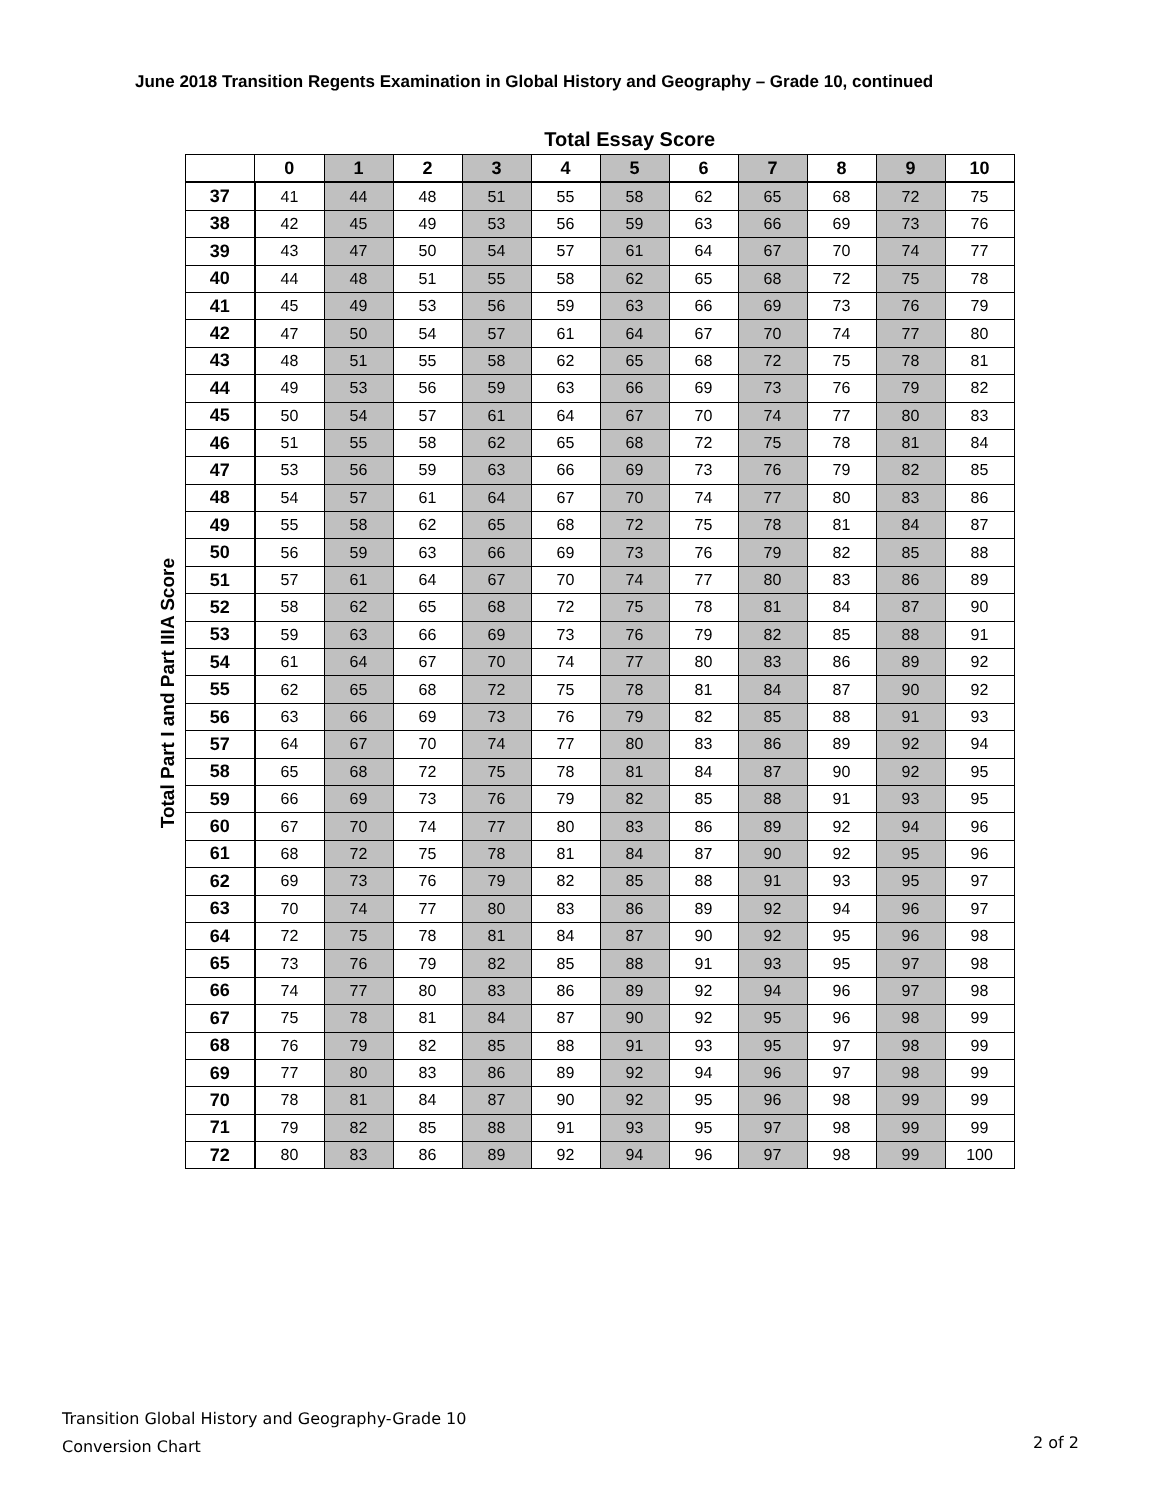June 2018 Transition Regents Examination in Global History and Geography – Grade 10, continued
Total Part I and Part IIIA Score
Total Essay Score
| | 0 | 1 | 2 | 3 | 4 | 5 | 6 | 7 | 8 | 9 | 10 |
| --- | --- | --- | --- | --- | --- | --- | --- | --- | --- | --- | --- |
| 37 | 41 | 44 | 48 | 51 | 55 | 58 | 62 | 65 | 68 | 72 | 75 |
| 38 | 42 | 45 | 49 | 53 | 56 | 59 | 63 | 66 | 69 | 73 | 76 |
| 39 | 43 | 47 | 50 | 54 | 57 | 61 | 64 | 67 | 70 | 74 | 77 |
| 40 | 44 | 48 | 51 | 55 | 58 | 62 | 65 | 68 | 72 | 75 | 78 |
| 41 | 45 | 49 | 53 | 56 | 59 | 63 | 66 | 69 | 73 | 76 | 79 |
| 42 | 47 | 50 | 54 | 57 | 61 | 64 | 67 | 70 | 74 | 77 | 80 |
| 43 | 48 | 51 | 55 | 58 | 62 | 65 | 68 | 72 | 75 | 78 | 81 |
| 44 | 49 | 53 | 56 | 59 | 63 | 66 | 69 | 73 | 76 | 79 | 82 |
| 45 | 50 | 54 | 57 | 61 | 64 | 67 | 70 | 74 | 77 | 80 | 83 |
| 46 | 51 | 55 | 58 | 62 | 65 | 68 | 72 | 75 | 78 | 81 | 84 |
| 47 | 53 | 56 | 59 | 63 | 66 | 69 | 73 | 76 | 79 | 82 | 85 |
| 48 | 54 | 57 | 61 | 64 | 67 | 70 | 74 | 77 | 80 | 83 | 86 |
| 49 | 55 | 58 | 62 | 65 | 68 | 72 | 75 | 78 | 81 | 84 | 87 |
| 50 | 56 | 59 | 63 | 66 | 69 | 73 | 76 | 79 | 82 | 85 | 88 |
| 51 | 57 | 61 | 64 | 67 | 70 | 74 | 77 | 80 | 83 | 86 | 89 |
| 52 | 58 | 62 | 65 | 68 | 72 | 75 | 78 | 81 | 84 | 87 | 90 |
| 53 | 59 | 63 | 66 | 69 | 73 | 76 | 79 | 82 | 85 | 88 | 91 |
| 54 | 61 | 64 | 67 | 70 | 74 | 77 | 80 | 83 | 86 | 89 | 92 |
| 55 | 62 | 65 | 68 | 72 | 75 | 78 | 81 | 84 | 87 | 90 | 92 |
| 56 | 63 | 66 | 69 | 73 | 76 | 79 | 82 | 85 | 88 | 91 | 93 |
| 57 | 64 | 67 | 70 | 74 | 77 | 80 | 83 | 86 | 89 | 92 | 94 |
| 58 | 65 | 68 | 72 | 75 | 78 | 81 | 84 | 87 | 90 | 92 | 95 |
| 59 | 66 | 69 | 73 | 76 | 79 | 82 | 85 | 88 | 91 | 93 | 95 |
| 60 | 67 | 70 | 74 | 77 | 80 | 83 | 86 | 89 | 92 | 94 | 96 |
| 61 | 68 | 72 | 75 | 78 | 81 | 84 | 87 | 90 | 92 | 95 | 96 |
| 62 | 69 | 73 | 76 | 79 | 82 | 85 | 88 | 91 | 93 | 95 | 97 |
| 63 | 70 | 74 | 77 | 80 | 83 | 86 | 89 | 92 | 94 | 96 | 97 |
| 64 | 72 | 75 | 78 | 81 | 84 | 87 | 90 | 92 | 95 | 96 | 98 |
| 65 | 73 | 76 | 79 | 82 | 85 | 88 | 91 | 93 | 95 | 97 | 98 |
| 66 | 74 | 77 | 80 | 83 | 86 | 89 | 92 | 94 | 96 | 97 | 98 |
| 67 | 75 | 78 | 81 | 84 | 87 | 90 | 92 | 95 | 96 | 98 | 99 |
| 68 | 76 | 79 | 82 | 85 | 88 | 91 | 93 | 95 | 97 | 98 | 99 |
| 69 | 77 | 80 | 83 | 86 | 89 | 92 | 94 | 96 | 97 | 98 | 99 |
| 70 | 78 | 81 | 84 | 87 | 90 | 92 | 95 | 96 | 98 | 99 | 99 |
| 71 | 79 | 82 | 85 | 88 | 91 | 93 | 95 | 97 | 98 | 99 | 99 |
| 72 | 80 | 83 | 86 | 89 | 92 | 94 | 96 | 97 | 98 | 99 | 100 |
Transition Global History and Geography-Grade 10
Conversion Chart
2 of 2